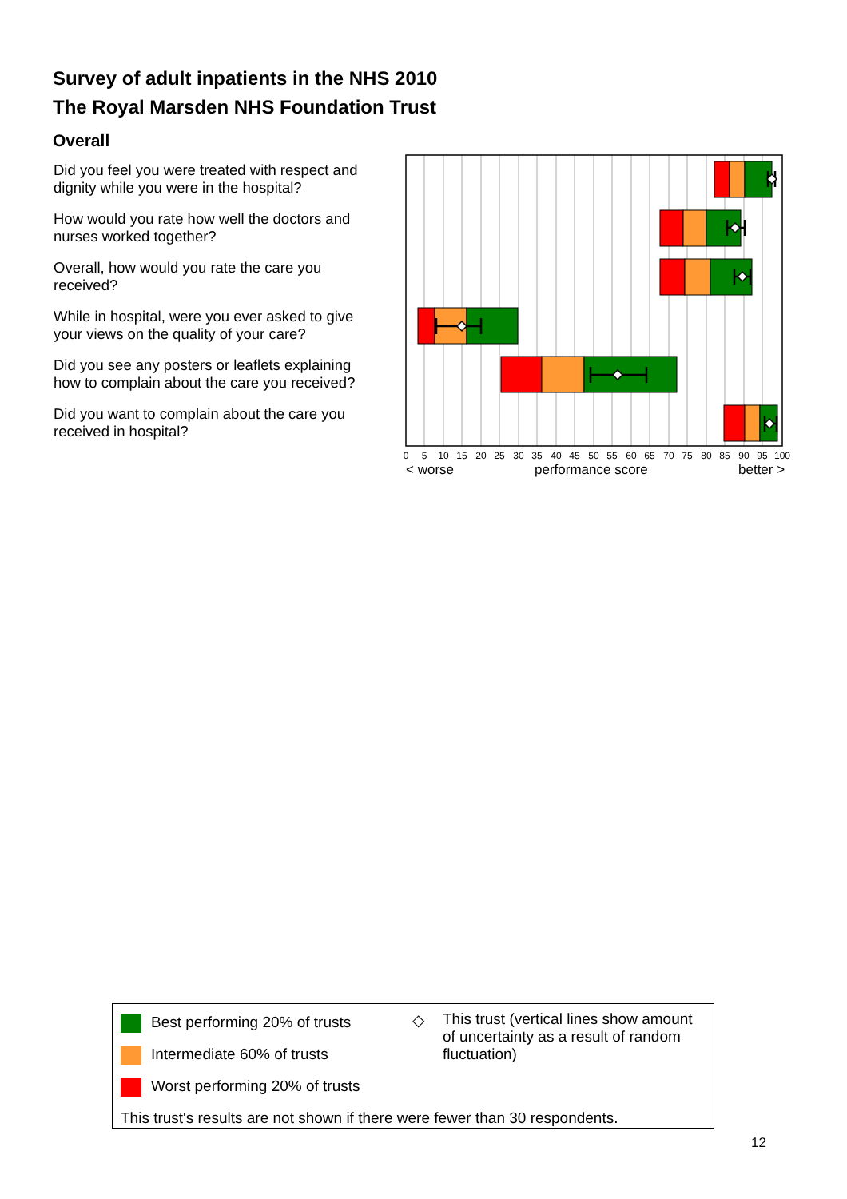Survey of adult inpatients in the NHS 2010
The Royal Marsden NHS Foundation Trust
Overall
Did you feel you were treated with respect and dignity while you were in the hospital?
How would you rate how well the doctors and nurses worked together?
Overall, how would you rate the care you received?
While in hospital, were you ever asked to give your views on the quality of your care?
Did you see any posters or leaflets explaining how to complain about the care you received?
Did you want to complain about the care you received in hospital?
0
5
10
15
20
25
30
35
40
45
50
55
60
65
70
75
80
85
90
95
100
< worse
performance score
better >
Best performing 20% of trusts
Intermediate 60% of trusts
Worst performing 20% of trusts
This trust's results are not shown if there were fewer than 30 respondents.
◇
This trust (vertical lines show amount of uncertainty as a result of random fluctuation)
12